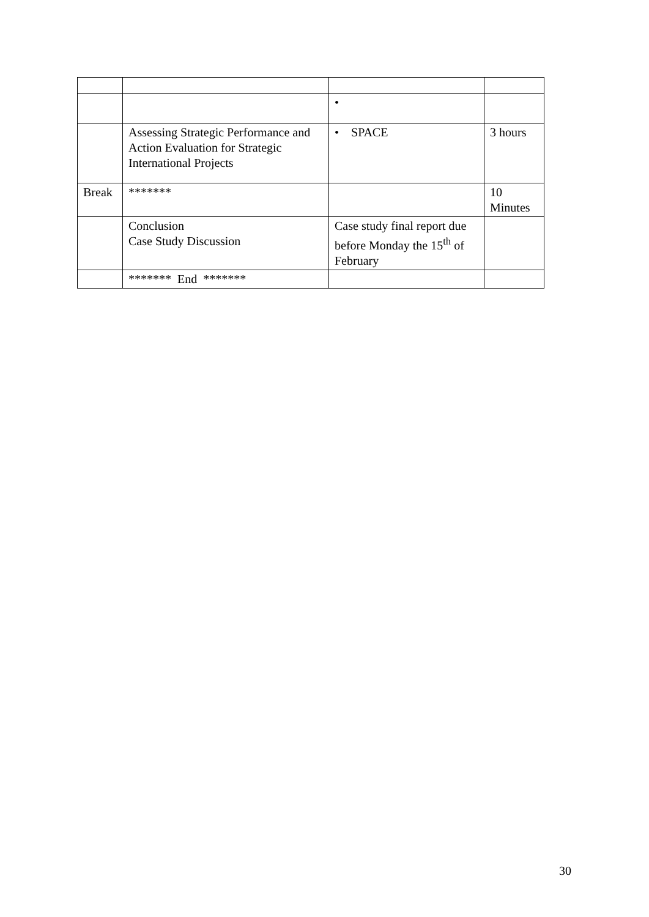| | | • | |
| | Assessing Strategic Performance and Action Evaluation for Strategic International Projects | • SPACE | 3 hours |
| Break | ******* | | 10 Minutes |
| | Conclusion Case Study Discussion | Case study final report due before Monday the 15<sup>th</sup> of February | |
| | ******* End ******* | | |
30